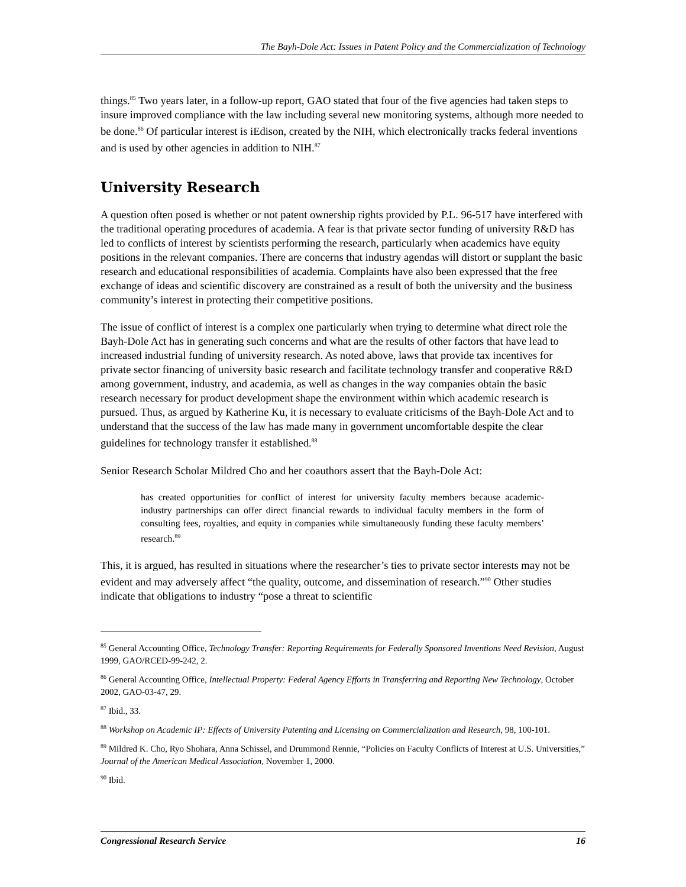The Bayh-Dole Act: Issues in Patent Policy and the Commercialization of Technology
things.<sup>85</sup> Two years later, in a follow-up report, GAO stated that four of the five agencies had taken steps to insure improved compliance with the law including several new monitoring systems, although more needed to be done.<sup>86</sup> Of particular interest is iEdison, created by the NIH, which electronically tracks federal inventions and is used by other agencies in addition to NIH.<sup>87</sup>
University Research
A question often posed is whether or not patent ownership rights provided by P.L. 96-517 have interfered with the traditional operating procedures of academia. A fear is that private sector funding of university R&D has led to conflicts of interest by scientists performing the research, particularly when academics have equity positions in the relevant companies. There are concerns that industry agendas will distort or supplant the basic research and educational responsibilities of academia. Complaints have also been expressed that the free exchange of ideas and scientific discovery are constrained as a result of both the university and the business community’s interest in protecting their competitive positions.
The issue of conflict of interest is a complex one particularly when trying to determine what direct role the Bayh-Dole Act has in generating such concerns and what are the results of other factors that have lead to increased industrial funding of university research. As noted above, laws that provide tax incentives for private sector financing of university basic research and facilitate technology transfer and cooperative R&D among government, industry, and academia, as well as changes in the way companies obtain the basic research necessary for product development shape the environment within which academic research is pursued. Thus, as argued by Katherine Ku, it is necessary to evaluate criticisms of the Bayh-Dole Act and to understand that the success of the law has made many in government uncomfortable despite the clear guidelines for technology transfer it established.<sup>88</sup>
Senior Research Scholar Mildred Cho and her coauthors assert that the Bayh-Dole Act:
has created opportunities for conflict of interest for university faculty members because academic-industry partnerships can offer direct financial rewards to individual faculty members in the form of consulting fees, royalties, and equity in companies while simultaneously funding these faculty members’ research.<sup>89</sup>
This, it is argued, has resulted in situations where the researcher’s ties to private sector interests may not be evident and may adversely affect “the quality, outcome, and dissemination of research.”<sup>90</sup> Other studies indicate that obligations to industry “pose a threat to scientific
<sup>85</sup> General Accounting Office, Technology Transfer: Reporting Requirements for Federally Sponsored Inventions Need Revision, August 1999, GAO/RCED-99-242, 2.
<sup>86</sup> General Accounting Office, Intellectual Property: Federal Agency Efforts in Transferring and Reporting New Technology, October 2002, GAO-03-47, 29.
<sup>87</sup> Ibid., 33.
<sup>88</sup> Workshop on Academic IP: Effects of University Patenting and Licensing on Commercialization and Research, 98, 100-101.
<sup>89</sup> Mildred K. Cho, Ryo Shohara, Anna Schissel, and Drummond Rennie, “Policies on Faculty Conflicts of Interest at U.S. Universities,” Journal of the American Medical Association, November 1, 2000.
<sup>90</sup> Ibid.
Congressional Research Service 16